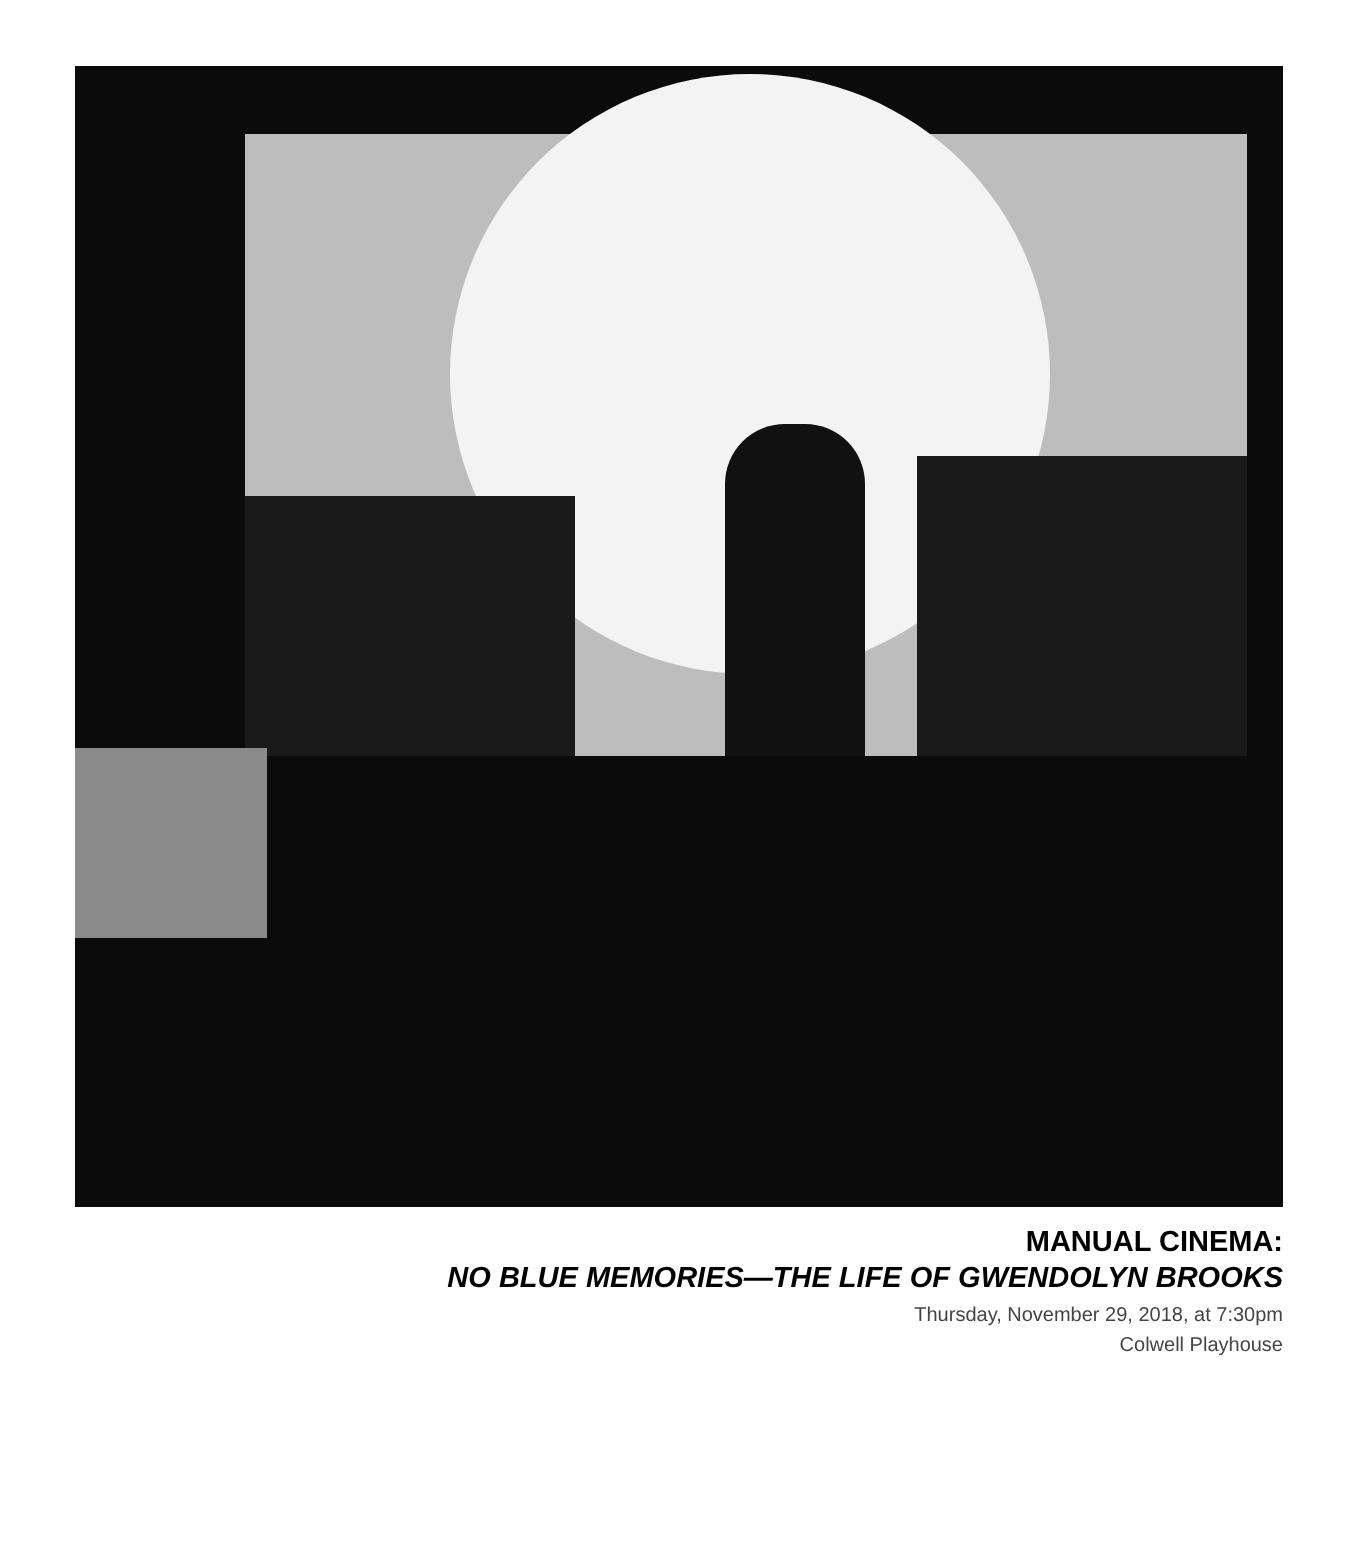MANUAL CINEMA:
NO BLUE MEMORIES—THE LIFE OF GWENDOLYN BROOKS
Thursday, November 29, 2018, at 7:30pm
Colwell Playhouse